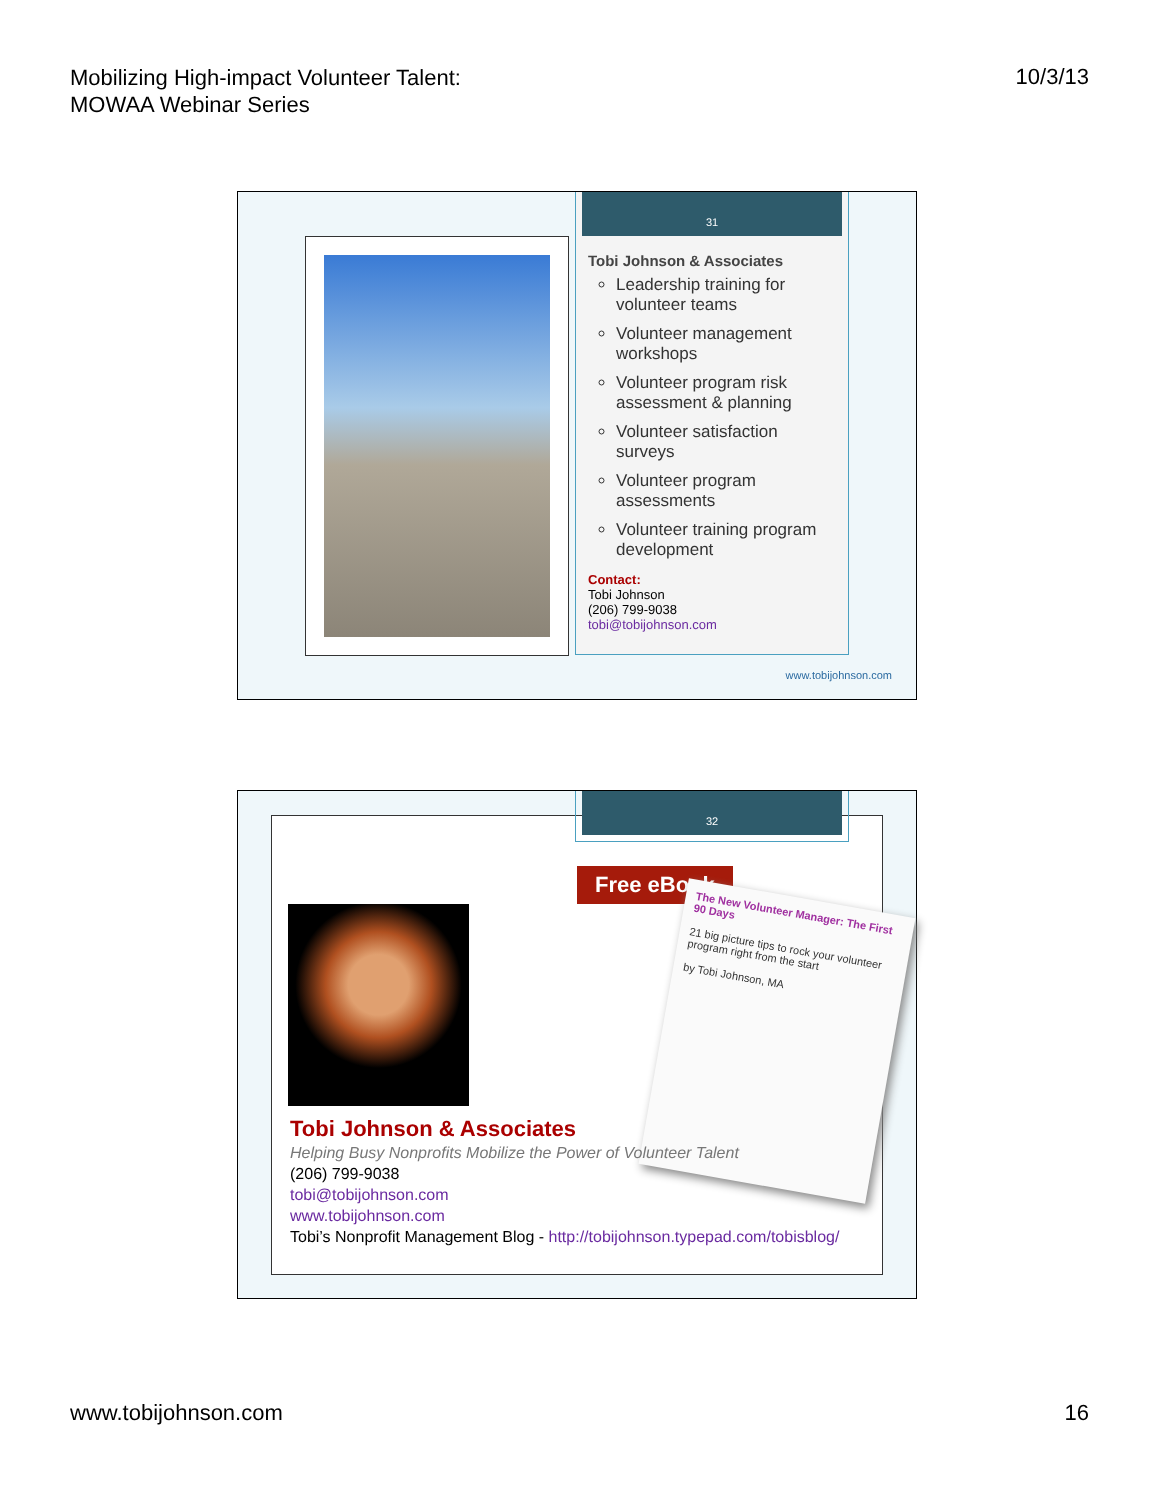Mobilizing High-impact Volunteer Talent:
MOWAA Webinar Series
10/3/13
31
Tobi Johnson & Associates
Leadership training for volunteer teams
Volunteer management workshops
Volunteer program risk assessment & planning
Volunteer satisfaction surveys
Volunteer program assessments
Volunteer training program development
Contact:
Tobi Johnson
(206) 799-9038
tobi@tobijohnson.com
www.tobijohnson.com
Free eBook
The New Volunteer Manager: The First 90 Days
21 big picture tips to rock your volunteer program right from the start
by Tobi Johnson, MA
Tobi Johnson & Associates
Helping Busy Nonprofits Mobilize the Power of Volunteer Talent
(206) 799-9038
tobi@tobijohnson.com
www.tobijohnson.com
Tobi’s Nonprofit Management Blog - http://tobijohnson.typepad.com/tobisblog/
32
www.tobijohnson.com 16